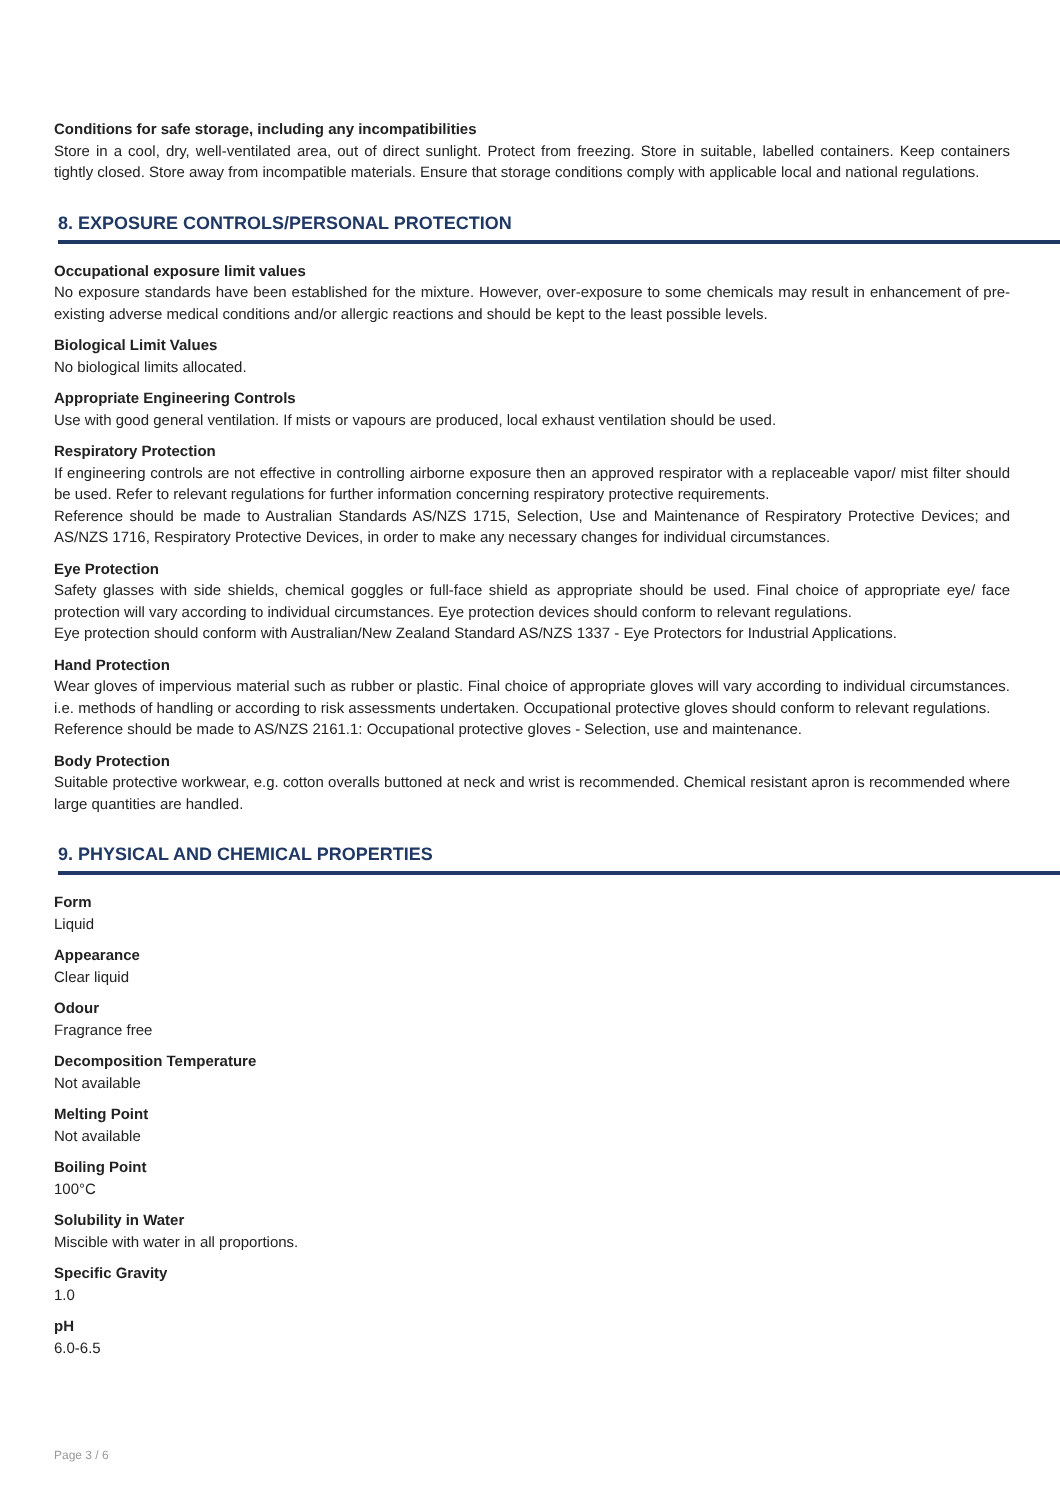Conditions for safe storage, including any incompatibilities
Store in a cool, dry, well-ventilated area, out of direct sunlight. Protect from freezing. Store in suitable, labelled containers. Keep containers tightly closed. Store away from incompatible materials. Ensure that storage conditions comply with applicable local and national regulations.
8. EXPOSURE CONTROLS/PERSONAL PROTECTION
Occupational exposure limit values
No exposure standards have been established for the mixture. However, over-exposure to some chemicals may result in enhancement of pre-existing adverse medical conditions and/or allergic reactions and should be kept to the least possible levels.
Biological Limit Values
No biological limits allocated.
Appropriate Engineering Controls
Use with good general ventilation. If mists or vapours are produced, local exhaust ventilation should be used.
Respiratory Protection
If engineering controls are not effective in controlling airborne exposure then an approved respirator with a replaceable vapor/ mist filter should be used. Refer to relevant regulations for further information concerning respiratory protective requirements.
Reference should be made to Australian Standards AS/NZS 1715, Selection, Use and Maintenance of Respiratory Protective Devices; and AS/NZS 1716, Respiratory Protective Devices, in order to make any necessary changes for individual circumstances.
Eye Protection
Safety glasses with side shields, chemical goggles or full-face shield as appropriate should be used. Final choice of appropriate eye/ face protection will vary according to individual circumstances. Eye protection devices should conform to relevant regulations.
Eye protection should conform with Australian/New Zealand Standard AS/NZS 1337 - Eye Protectors for Industrial Applications.
Hand Protection
Wear gloves of impervious material such as rubber or plastic. Final choice of appropriate gloves will vary according to individual circumstances. i.e. methods of handling or according to risk assessments undertaken. Occupational protective gloves should conform to relevant regulations.
Reference should be made to AS/NZS 2161.1: Occupational protective gloves - Selection, use and maintenance.
Body Protection
Suitable protective workwear, e.g. cotton overalls buttoned at neck and wrist is recommended. Chemical resistant apron is recommended where large quantities are handled.
9. PHYSICAL AND CHEMICAL PROPERTIES
Form
Liquid
Appearance
Clear liquid
Odour
Fragrance free
Decomposition Temperature
Not available
Melting Point
Not available
Boiling Point
100°C
Solubility in Water
Miscible with water in all proportions.
Specific Gravity
1.0
pH
6.0-6.5
Page 3 / 6